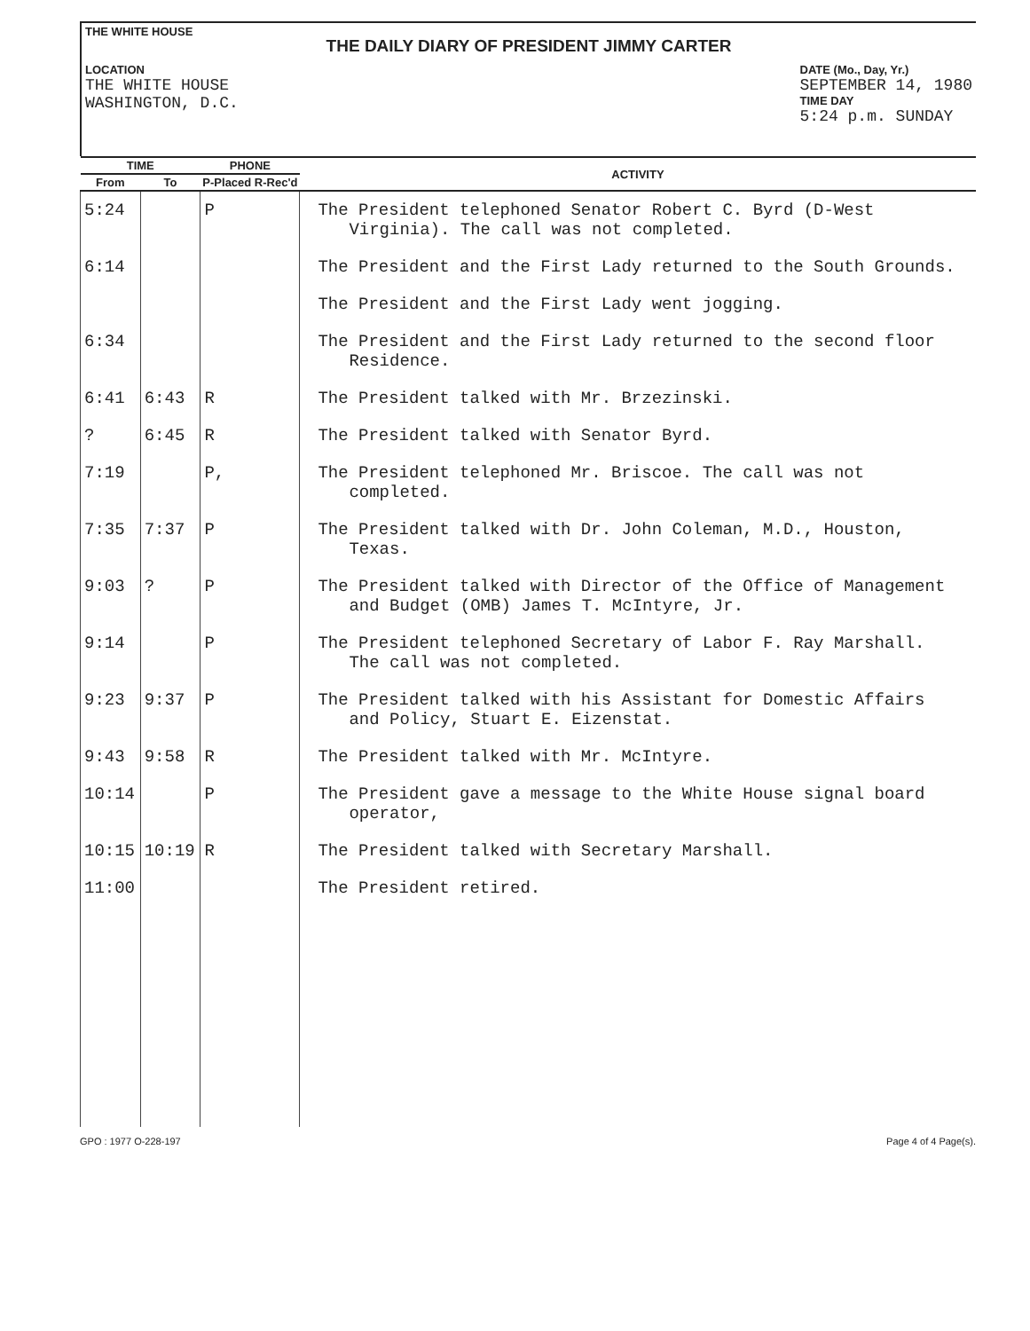THE WHITE HOUSE
THE DAILY DIARY OF PRESIDENT JIMMY CARTER
LOCATION
THE WHITE HOUSE
WASHINGTON, D.C.
DATE (Mo., Day, Yr.)
SEPTEMBER 14, 1980
TIME DAY
5:24 p.m. SUNDAY
| TIME | | PHONE | ACTIVITY |
| --- | --- | --- | --- |
| From | To | P-Placed R-Rec'd | |
| 5:24 | | P | The President telephoned Senator Robert C. Byrd (D-West Virginia). The call was not completed. |
| 6:14 | | | The President and the First Lady returned to the South Grounds. |
| | | | The President and the First Lady went jogging. |
| 6:34 | | | The President and the First Lady returned to the second floor Residence. |
| 6:41 | 6:43 | R | The President talked with Mr. Brzezinski. |
| ? | 6:45 | R | The President talked with Senator Byrd. |
| 7:19 | | P, | The President telephoned Mr. Briscoe. The call was not completed. |
| 7:35 | 7:37 | P | The President talked with Dr. John Coleman, M.D., Houston, Texas. |
| 9:03 | ? | P | The President talked with Director of the Office of Management and Budget (OMB) James T. McIntyre, Jr. |
| 9:14 | | P | The President telephoned Secretary of Labor F. Ray Marshall. The call was not completed. |
| 9:23 | 9:37 | P | The President talked with his Assistant for Domestic Affairs and Policy, Stuart E. Eizenstat. |
| 9:43 | 9:58 | R | The President talked with Mr. McIntyre. |
| 10:14 | | P | The President gave a message to the White House signal board operator, |
| 10:15 | 10:19 | R | The President talked with Secretary Marshall. |
| 11:00 | | | The President retired. |
GPO : 1977 O-228-197 Page 4 of 4 Page(s).